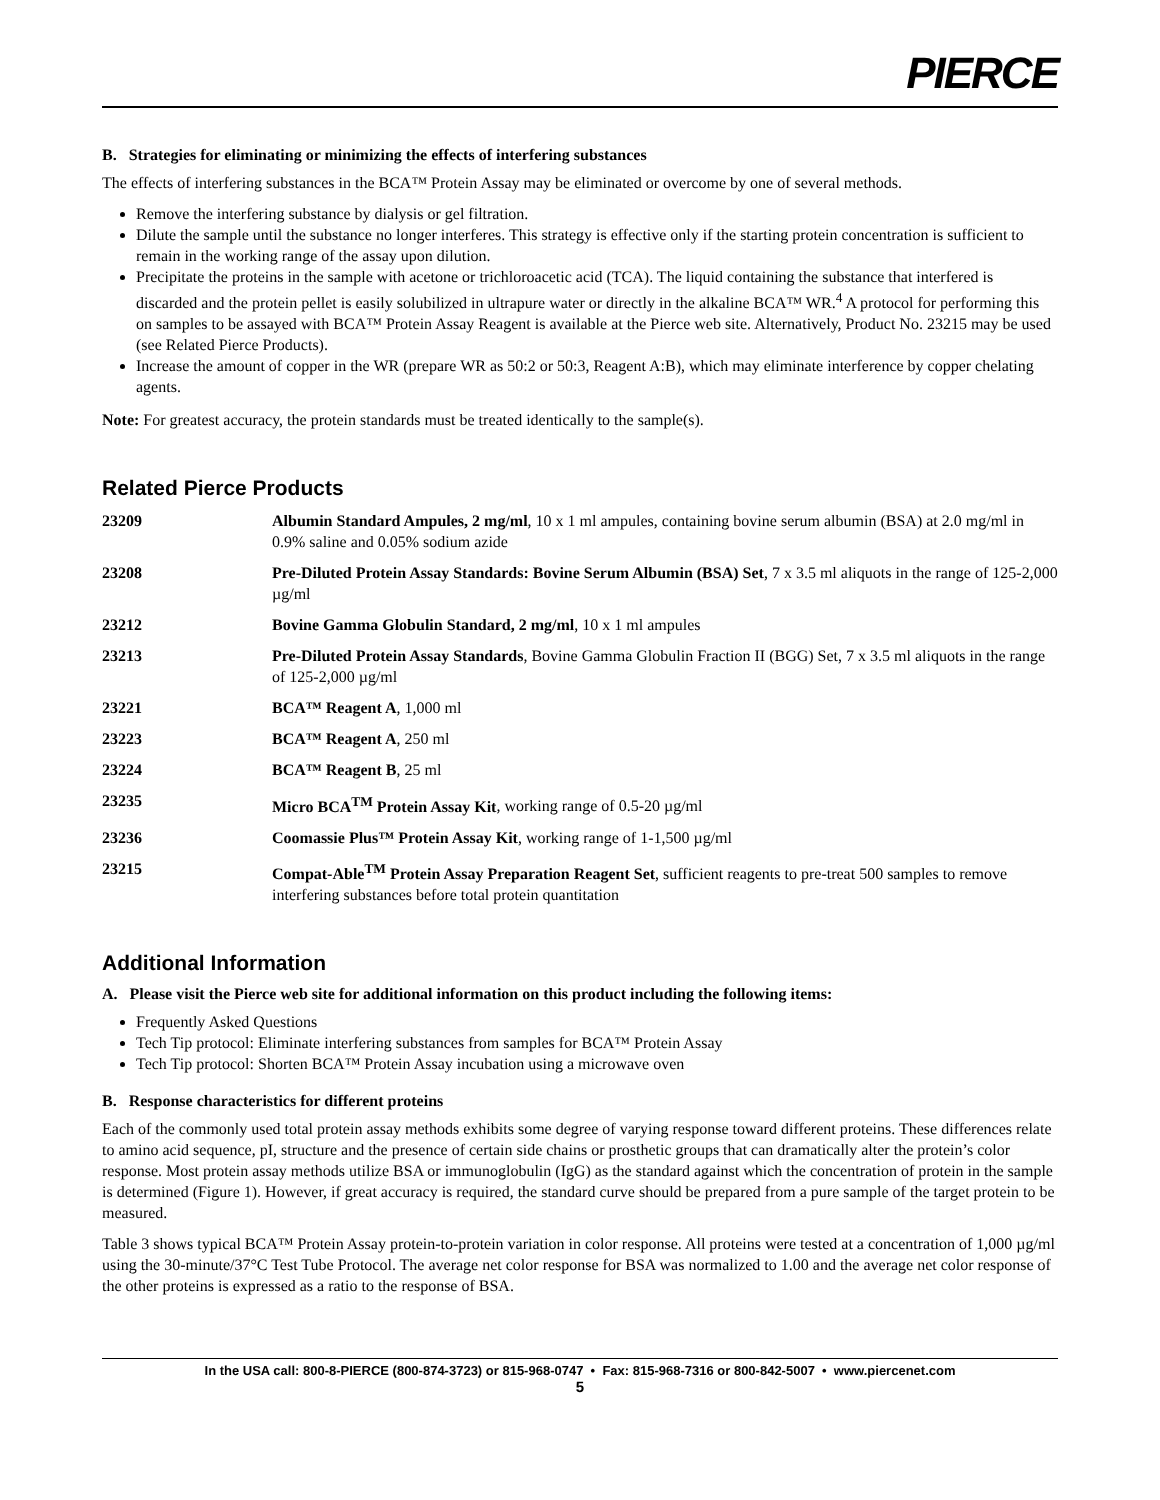PIERCE
B. Strategies for eliminating or minimizing the effects of interfering substances
The effects of interfering substances in the BCA™ Protein Assay may be eliminated or overcome by one of several methods.
Remove the interfering substance by dialysis or gel filtration.
Dilute the sample until the substance no longer interferes. This strategy is effective only if the starting protein concentration is sufficient to remain in the working range of the assay upon dilution.
Precipitate the proteins in the sample with acetone or trichloroacetic acid (TCA). The liquid containing the substance that interfered is discarded and the protein pellet is easily solubilized in ultrapure water or directly in the alkaline BCA™ WR.<sup>4</sup> A protocol for performing this on samples to be assayed with BCA™ Protein Assay Reagent is available at the Pierce web site. Alternatively, Product No. 23215 may be used (see Related Pierce Products).
Increase the amount of copper in the WR (prepare WR as 50:2 or 50:3, Reagent A:B), which may eliminate interference by copper chelating agents.
Note: For greatest accuracy, the protein standards must be treated identically to the sample(s).
Related Pierce Products
| 23209 | Albumin Standard Ampules, 2 mg/ml , 10 x 1 ml ampules, containing bovine serum albumin (BSA) at 2.0 mg/ml in 0.9% saline and 0.05% sodium azide |
| 23208 | Pre-Diluted Protein Assay Standards: Bovine Serum Albumin (BSA) Set , 7 x 3.5 ml aliquots in the range of 125-2,000 µg/ml |
| 23212 | Bovine Gamma Globulin Standard, 2 mg/ml , 10 x 1 ml ampules |
| 23213 | Pre-Diluted Protein Assay Standards , Bovine Gamma Globulin Fraction II (BGG) Set, 7 x 3.5 ml aliquots in the range of 125-2,000 µg/ml |
| 23221 | BCA™ Reagent A , 1,000 ml |
| 23223 | BCA™ Reagent A , 250 ml |
| 23224 | BCA™ Reagent B , 25 ml |
| 23235 | Micro BCA<sup>TM</sup> Protein Assay Kit , working range of 0.5-20 µg/ml |
| 23236 | Coomassie Plus™ Protein Assay Kit , working range of 1-1,500 µg/ml |
| 23215 | Compat-Able<sup>TM</sup> Protein Assay Preparation Reagent Set , sufficient reagents to pre-treat 500 samples to remove interfering substances before total protein quantitation |
Additional Information
A. Please visit the Pierce web site for additional information on this product including the following items:
Frequently Asked Questions
Tech Tip protocol: Eliminate interfering substances from samples for BCA™ Protein Assay
Tech Tip protocol: Shorten BCA™ Protein Assay incubation using a microwave oven
B. Response characteristics for different proteins
Each of the commonly used total protein assay methods exhibits some degree of varying response toward different proteins. These differences relate to amino acid sequence, pI, structure and the presence of certain side chains or prosthetic groups that can dramatically alter the protein’s color response. Most protein assay methods utilize BSA or immunoglobulin (IgG) as the standard against which the concentration of protein in the sample is determined (Figure 1). However, if great accuracy is required, the standard curve should be prepared from a pure sample of the target protein to be measured.
Table 3 shows typical BCA™ Protein Assay protein-to-protein variation in color response. All proteins were tested at a concentration of 1,000 µg/ml using the 30-minute/37°C Test Tube Protocol. The average net color response for BSA was normalized to 1.00 and the average net color response of the other proteins is expressed as a ratio to the response of BSA.
In the USA call: 800-8-PIERCE (800-874-3723) or 815-968-0747 • Fax: 815-968-7316 or 800-842-5007 • www.piercenet.com
5